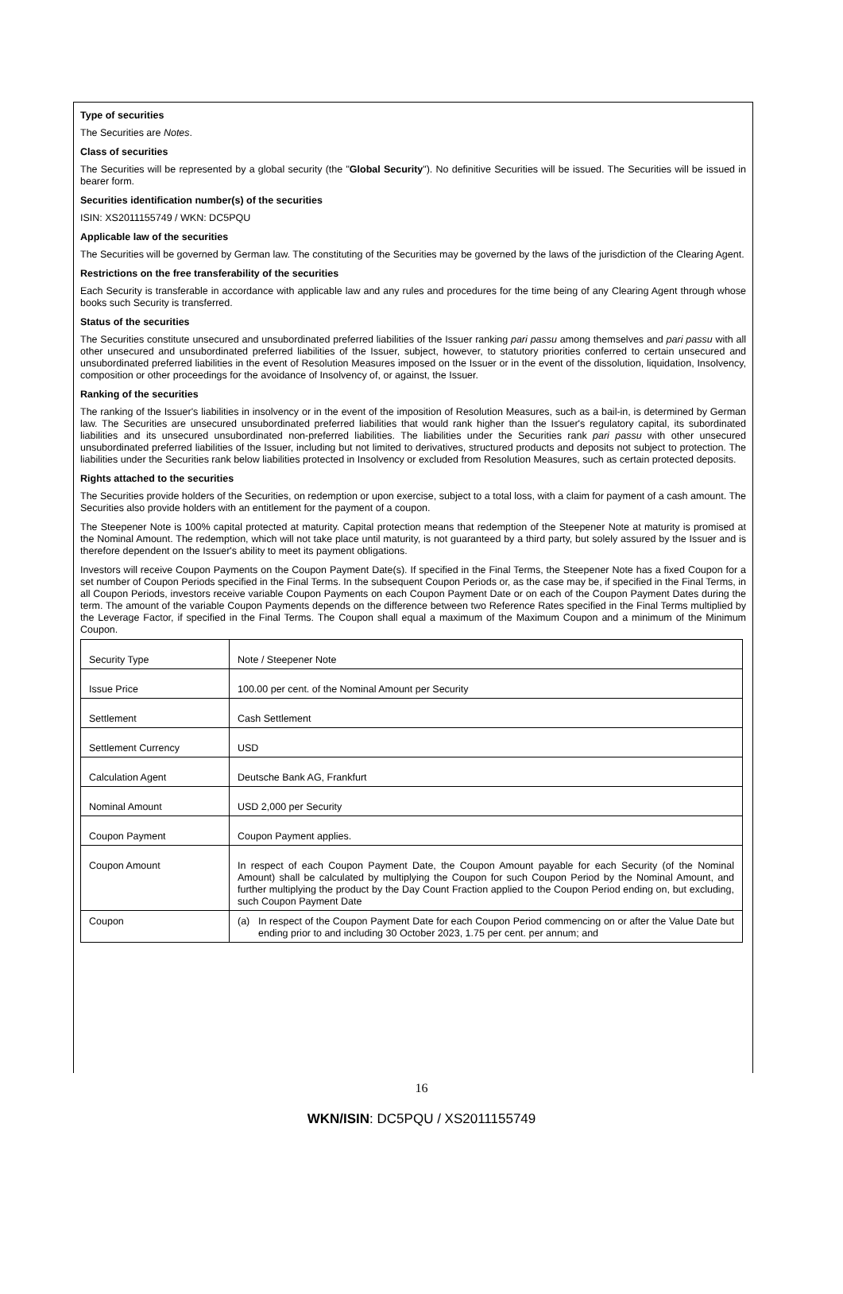Type of securities
The Securities are Notes.
Class of securities
The Securities will be represented by a global security (the "Global Security"). No definitive Securities will be issued. The Securities will be issued in bearer form.
Securities identification number(s) of the securities
ISIN: XS2011155749 / WKN: DC5PQU
Applicable law of the securities
The Securities will be governed by German law. The constituting of the Securities may be governed by the laws of the jurisdiction of the Clearing Agent.
Restrictions on the free transferability of the securities
Each Security is transferable in accordance with applicable law and any rules and procedures for the time being of any Clearing Agent through whose books such Security is transferred.
Status of the securities
The Securities constitute unsecured and unsubordinated preferred liabilities of the Issuer ranking pari passu among themselves and pari passu with all other unsecured and unsubordinated preferred liabilities of the Issuer, subject, however, to statutory priorities conferred to certain unsecured and unsubordinated preferred liabilities in the event of Resolution Measures imposed on the Issuer or in the event of the dissolution, liquidation, Insolvency, composition or other proceedings for the avoidance of Insolvency of, or against, the Issuer.
Ranking of the securities
The ranking of the Issuer's liabilities in insolvency or in the event of the imposition of Resolution Measures, such as a bail-in, is determined by German law. The Securities are unsecured unsubordinated preferred liabilities that would rank higher than the Issuer's regulatory capital, its subordinated liabilities and its unsecured unsubordinated non-preferred liabilities. The liabilities under the Securities rank pari passu with other unsecured unsubordinated preferred liabilities of the Issuer, including but not limited to derivatives, structured products and deposits not subject to protection. The liabilities under the Securities rank below liabilities protected in Insolvency or excluded from Resolution Measures, such as certain protected deposits.
Rights attached to the securities
The Securities provide holders of the Securities, on redemption or upon exercise, subject to a total loss, with a claim for payment of a cash amount. The Securities also provide holders with an entitlement for the payment of a coupon.
The Steepener Note is 100% capital protected at maturity. Capital protection means that redemption of the Steepener Note at maturity is promised at the Nominal Amount. The redemption, which will not take place until maturity, is not guaranteed by a third party, but solely assured by the Issuer and is therefore dependent on the Issuer's ability to meet its payment obligations.
Investors will receive Coupon Payments on the Coupon Payment Date(s). If specified in the Final Terms, the Steepener Note has a fixed Coupon for a set number of Coupon Periods specified in the Final Terms. In the subsequent Coupon Periods or, as the case may be, if specified in the Final Terms, in all Coupon Periods, investors receive variable Coupon Payments on each Coupon Payment Date or on each of the Coupon Payment Dates during the term. The amount of the variable Coupon Payments depends on the difference between two Reference Rates specified in the Final Terms multiplied by the Leverage Factor, if specified in the Final Terms. The Coupon shall equal a maximum of the Maximum Coupon and a minimum of the Minimum Coupon.
| Security Type | Note / Steepener Note |
| Issue Price | 100.00 per cent. of the Nominal Amount per Security |
| Settlement | Cash Settlement |
| Settlement Currency | USD |
| Calculation Agent | Deutsche Bank AG, Frankfurt |
| Nominal Amount | USD 2,000 per Security |
| Coupon Payment | Coupon Payment applies. |
| Coupon Amount | In respect of each Coupon Payment Date, the Coupon Amount payable for each Security (of the Nominal Amount) shall be calculated by multiplying the Coupon for such Coupon Period by the Nominal Amount, and further multiplying the product by the Day Count Fraction applied to the Coupon Period ending on, but excluding, such Coupon Payment Date |
| Coupon | (a) In respect of the Coupon Payment Date for each Coupon Period commencing on or after the Value Date but ending prior to and including 30 October 2023, 1.75 per cent. per annum; and |
16
WKN/ISIN: DC5PQU / XS2011155749